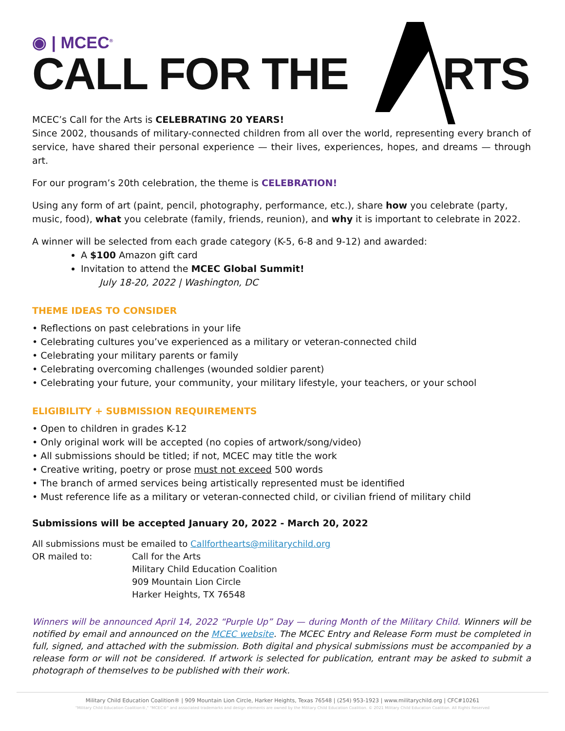◉ | MCEC<sup>®</sup>
CALL FOR THE RTS
MCEC’s Call for the Arts is CELEBRATING 20 YEARS!
Since 2002, thousands of military-connected children from all over the world, representing every branch of service, have shared their personal experience — their lives, experiences, hopes, and dreams — through art.
For our program’s 20th celebration, the theme is CELEBRATION!
Using any form of art (paint, pencil, photography, performance, etc.), share how you celebrate (party, music, food), what you celebrate (family, friends, reunion), and why it is important to celebrate in 2022.
A winner will be selected from each grade category (K-5, 6-8 and 9-12) and awarded:
A $100 Amazon gift card
Invitation to attend the MCEC Global Summit!
July 18-20, 2022 | Washington, DC
THEME IDEAS TO CONSIDER
• Reflections on past celebrations in your life
• Celebrating cultures you’ve experienced as a military or veteran-connected child
• Celebrating your military parents or family
• Celebrating overcoming challenges (wounded soldier parent)
• Celebrating your future, your community, your military lifestyle, your teachers, or your school
ELIGIBILITY + SUBMISSION REQUIREMENTS
• Open to children in grades K-12
• Only original work will be accepted (no copies of artwork/song/video)
• All submissions should be titled; if not, MCEC may title the work
• Creative writing, poetry or prose must not exceed 500 words
• The branch of armed services being artistically represented must be identified
• Must reference life as a military or veteran-connected child, or civilian friend of military child
Submissions will be accepted January 20, 2022 - March 20, 2022
All submissions must be emailed to Callforthearts@militarychild.org
| OR mailed to: | Call for the Arts Military Child Education Coalition 909 Mountain Lion Circle Harker Heights, TX 76548 |
Winners will be announced April 14, 2022 “Purple Up” Day — during Month of the Military Child. Winners will be notified by email and announced on the MCEC website. The MCEC Entry and Release Form must be completed in full, signed, and attached with the submission. Both digital and physical submissions must be accompanied by a release form or will not be considered. If artwork is selected for publication, entrant may be asked to submit a photograph of themselves to be published with their work.
Military Child Education Coalition® | 909 Mountain Lion Circle, Harker Heights, Texas 76548 | (254) 953-1923 | www.militarychild.org | CFC#10261
"Military Child Education Coalition®," "MCEC®" and associated trademarks and design elements are owned by the Military Child Education Coalition. © 2021 Military Child Education Coalition. All Rights Reserved